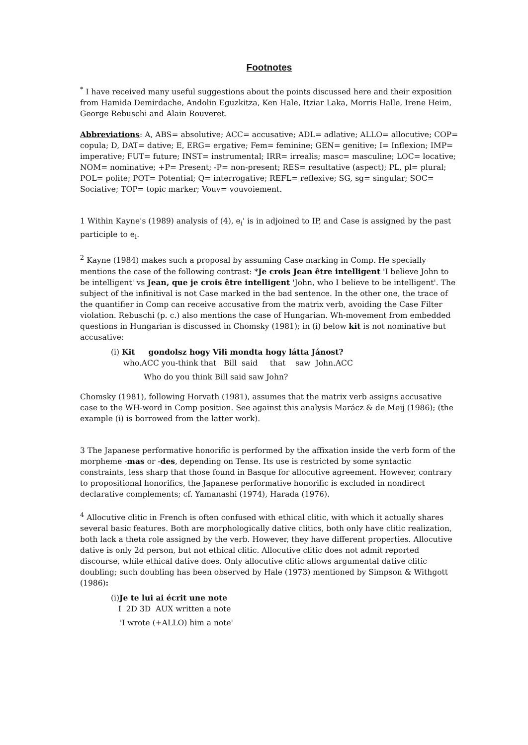Footnotes
<sup>*</sup> I have received many useful suggestions about the points discussed here and their exposition from Hamida Demirdache, Andolin Eguzkitza, Ken Hale, Itziar Laka, Morris Halle, Irene Heim, George Rebuschi and Alain Rouveret.
Abbreviations: A, ABS= absolutive; ACC= accusative; ADL= adlative; ALLO= allocutive; COP= copula; D, DAT= dative; E, ERG= ergative; Fem= feminine; GEN= genitive; I= Inflexion; IMP= imperative; FUT= future; INST= instrumental; IRR= irrealis; masc= masculine; LOC= locative; NOM= nominative; +P= Present; -P= non-present; RES= resultative (aspect); PL, pl= plural; POL= polite; POT= Potential; Q= interrogative; REFL= reflexive; SG, sg= singular; SOC= Sociative; TOP= topic marker; Vouv= vouvoiement.
1 Within Kayne's (1989) analysis of (4), e<sub>i</sub>' is in adjoined to IP, and Case is assigned by the past participle to e<sub>i</sub>.
<sup>2</sup> Kayne (1984) makes such a proposal by assuming Case marking in Comp. He specially mentions the case of the following contrast: *Je crois Jean être intelligent 'I believe John to be intelligent' vs Jean, que je crois être intelligent 'John, who I believe to be intelligent'. The subject of the infinitival is not Case marked in the bad sentence. In the other one, the trace of the quantifier in Comp can receive accusative from the matrix verb, avoiding the Case Filter violation. Rebuschi (p. c.) also mentions the case of Hungarian. Wh-movement from embedded questions in Hungarian is discussed in Chomsky (1981); in (i) below kit is not nominative but accusative:
(i) Kit gondolsz hogy Vili mondta hogy látta Jánost?
who.ACC you-think that Bill said that saw John.ACC
Who do you think Bill said saw John?
Chomsky (1981), following Horvath (1981), assumes that the matrix verb assigns accusative case to the WH-word in Comp position. See against this analysis Marácz & de Meij (1986); (the example (i) is borrowed from the latter work).
3 The Japanese performative honorific is performed by the affixation inside the verb form of the morpheme -mas or -des, depending on Tense. Its use is restricted by some syntactic constraints, less sharp that those found in Basque for allocutive agreement. However, contrary to propositional honorifics, the Japanese performative honorific is excluded in nondirect declarative complements; cf. Yamanashi (1974), Harada (1976).
<sup>4</sup> Allocutive clitic in French is often confused with ethical clitic, with which it actually shares several basic features. Both are morphologically dative clitics, both only have clitic realization, both lack a theta role assigned by the verb. However, they have different properties. Allocutive dative is only 2d person, but not ethical clitic. Allocutive clitic does not admit reported discourse, while ethical dative does. Only allocutive clitic allows argumental dative clitic doubling; such doubling has been observed by Hale (1973) mentioned by Simpson & Withgott (1986):
(i)Je te lui ai écrit une note
I 2D 3D AUX written a note
'I wrote (+ALLO) him a note'